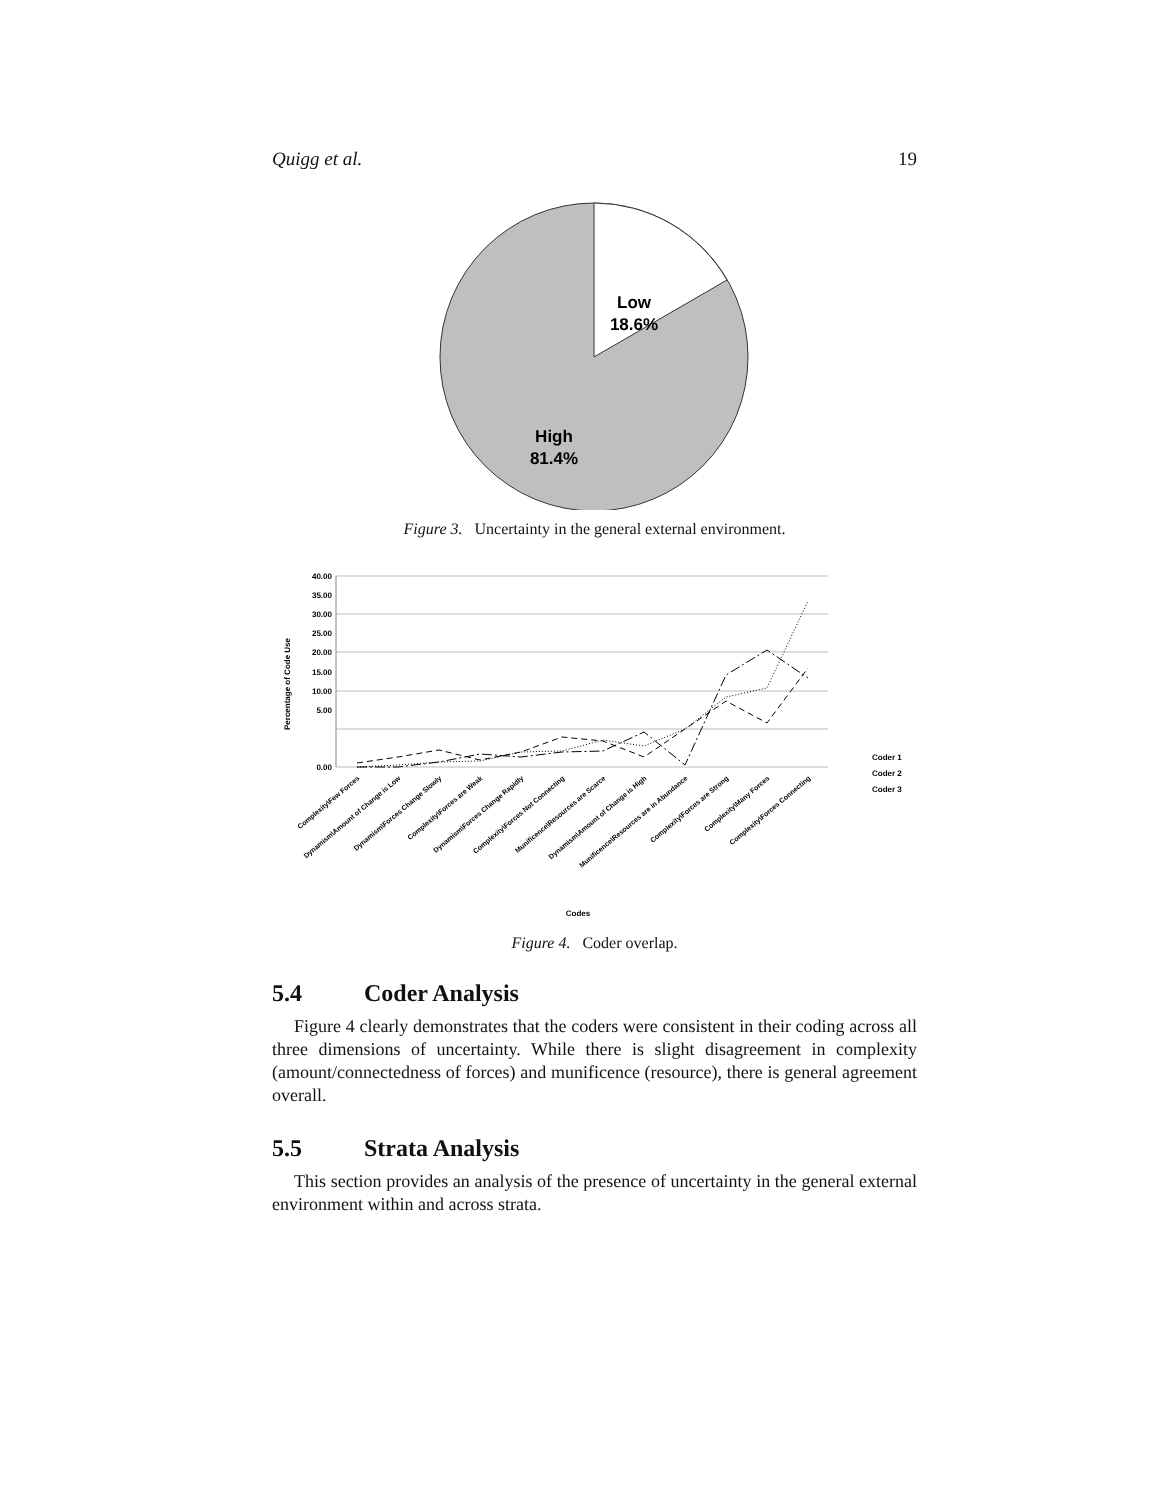Quigg et al. 19
Low
18.6%
High
81.4%
Figure 3. Uncertainty in the general external environment.
40.00
35.00
30.00
25.00
20.00
15.00
10.00
5.00
0.00
Percentage of Code Use
Coder 1
Coder 2
Coder 3
Complexity\Few Forces
Dynamism\Amount of Change is Low
Dynamism\Forces Change Slowly
Complexity\Forces are Weak
Dynamism\Forces Change Rapidly
Complexity\Forces Not Connecting
Munificence\Resources are Scarce
Dynamism\Amount of Change is High
Munificence\Resources are in Abundance
Complexity\Forces are Strong
Complexity\Many Forces
Complexity\Forces Connecting
Codes
Figure 4. Coder overlap.
5.4 Coder Analysis
Figure 4 clearly demonstrates that the coders were consistent in their coding across all three dimensions of uncertainty. While there is slight disagreement in complexity (amount/connectedness of forces) and munificence (resource), there is general agreement overall.
5.5 Strata Analysis
This section provides an analysis of the presence of uncertainty in the general external environment within and across strata.